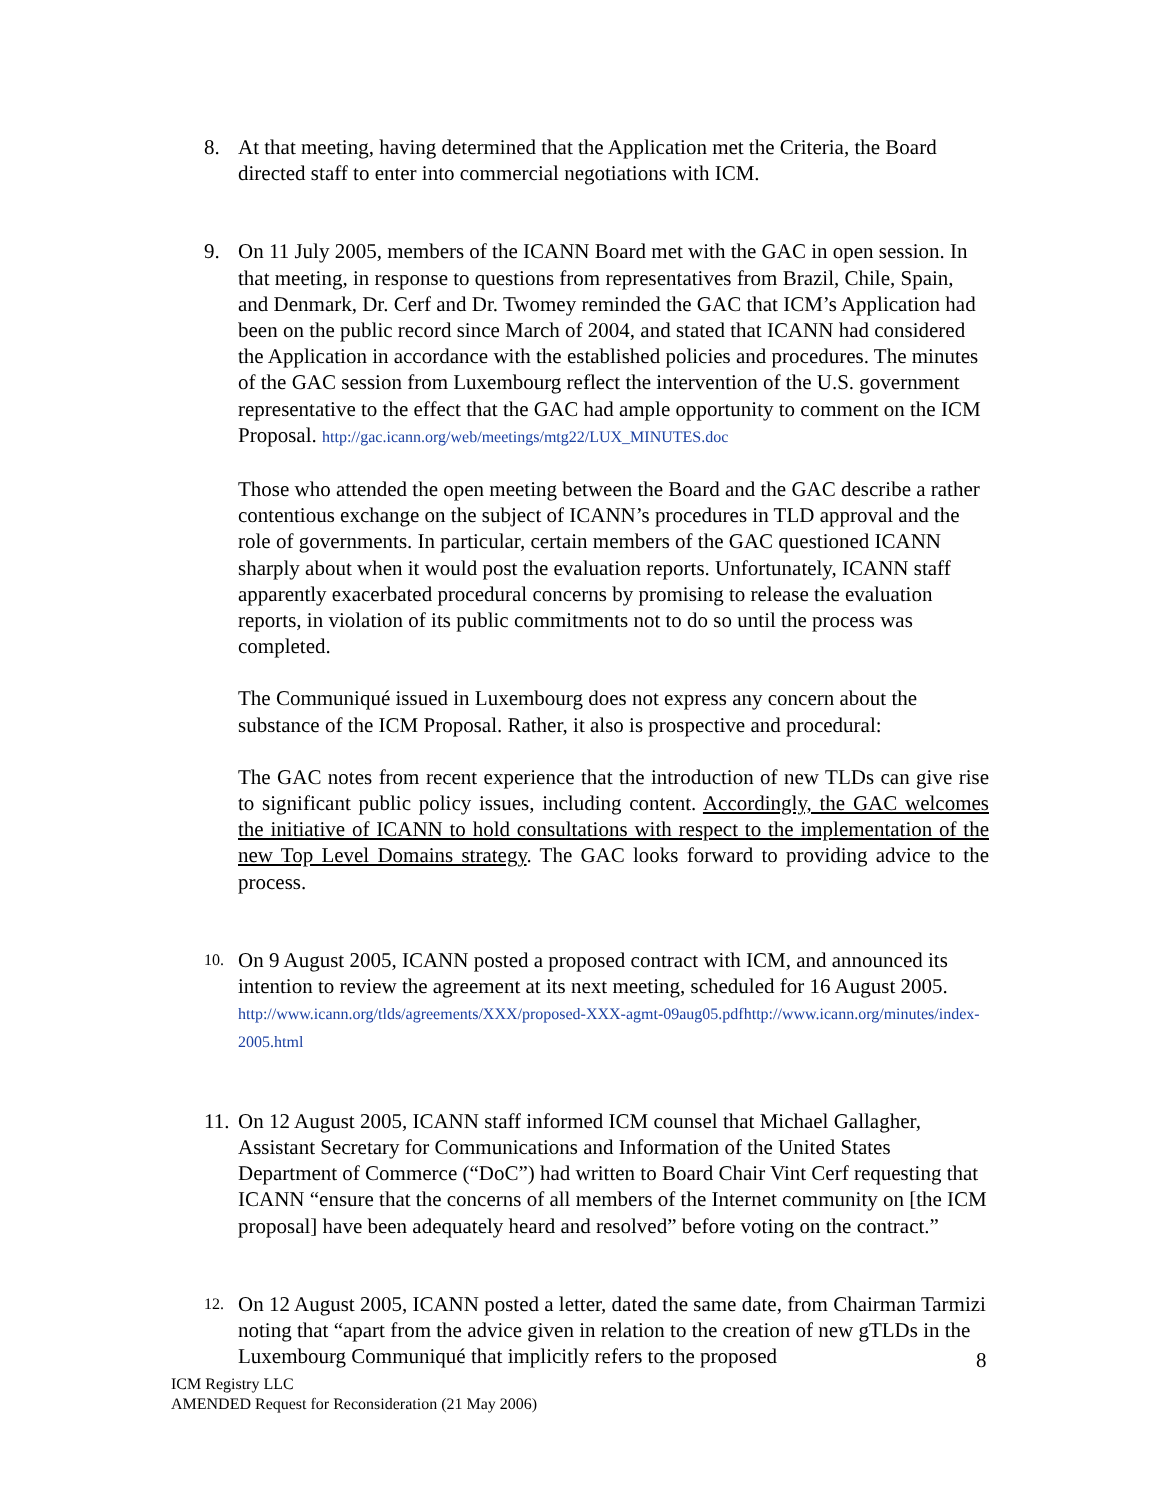8. At that meeting, having determined that the Application met the Criteria, the Board directed staff to enter into commercial negotiations with ICM.
9. On 11 July 2005, members of the ICANN Board met with the GAC in open session. In that meeting, in response to questions from representatives from Brazil, Chile, Spain, and Denmark, Dr. Cerf and Dr. Twomey reminded the GAC that ICM’s Application had been on the public record since March of 2004, and stated that ICANN had considered the Application in accordance with the established policies and procedures. The minutes of the GAC session from Luxembourg reflect the intervention of the U.S. government representative to the effect that the GAC had ample opportunity to comment on the ICM Proposal. http://gac.icann.org/web/meetings/mtg22/LUX_MINUTES.doc
Those who attended the open meeting between the Board and the GAC describe a rather contentious exchange on the subject of ICANN’s procedures in TLD approval and the role of governments. In particular, certain members of the GAC questioned ICANN sharply about when it would post the evaluation reports. Unfortunately, ICANN staff apparently exacerbated procedural concerns by promising to release the evaluation reports, in violation of its public commitments not to do so until the process was completed.
The Communiqué issued in Luxembourg does not express any concern about the substance of the ICM Proposal. Rather, it also is prospective and procedural:
The GAC notes from recent experience that the introduction of new TLDs can give rise to significant public policy issues, including content. Accordingly, the GAC welcomes the initiative of ICANN to hold consultations with respect to the implementation of the new Top Level Domains strategy. The GAC looks forward to providing advice to the process.
10.
On 9 August 2005, ICANN posted a proposed contract with ICM, and announced its intention to review the agreement at its next meeting, scheduled for 16 August 2005. http://www.icann.org/tlds/agreements/XXX/proposed-XXX-agmt-09aug05.pdfhttp://www.icann.org/minutes/index-2005.html
11.
On 12 August 2005, ICANN staff informed ICM counsel that Michael Gallagher, Assistant Secretary for Communications and Information of the United States Department of Commerce (“DoC”) had written to Board Chair Vint Cerf requesting that ICANN “ensure that the concerns of all members of the Internet community on [the ICM proposal] have been adequately heard and resolved” before voting on the contract.”
12.
On 12 August 2005, ICANN posted a letter, dated the same date, from Chairman Tarmizi noting that “apart from the advice given in relation to the creation of new gTLDs in the Luxembourg Communiqué that implicitly refers to the proposed
8
ICM Registry LLC
AMENDED Request for Reconsideration (21 May 2006)